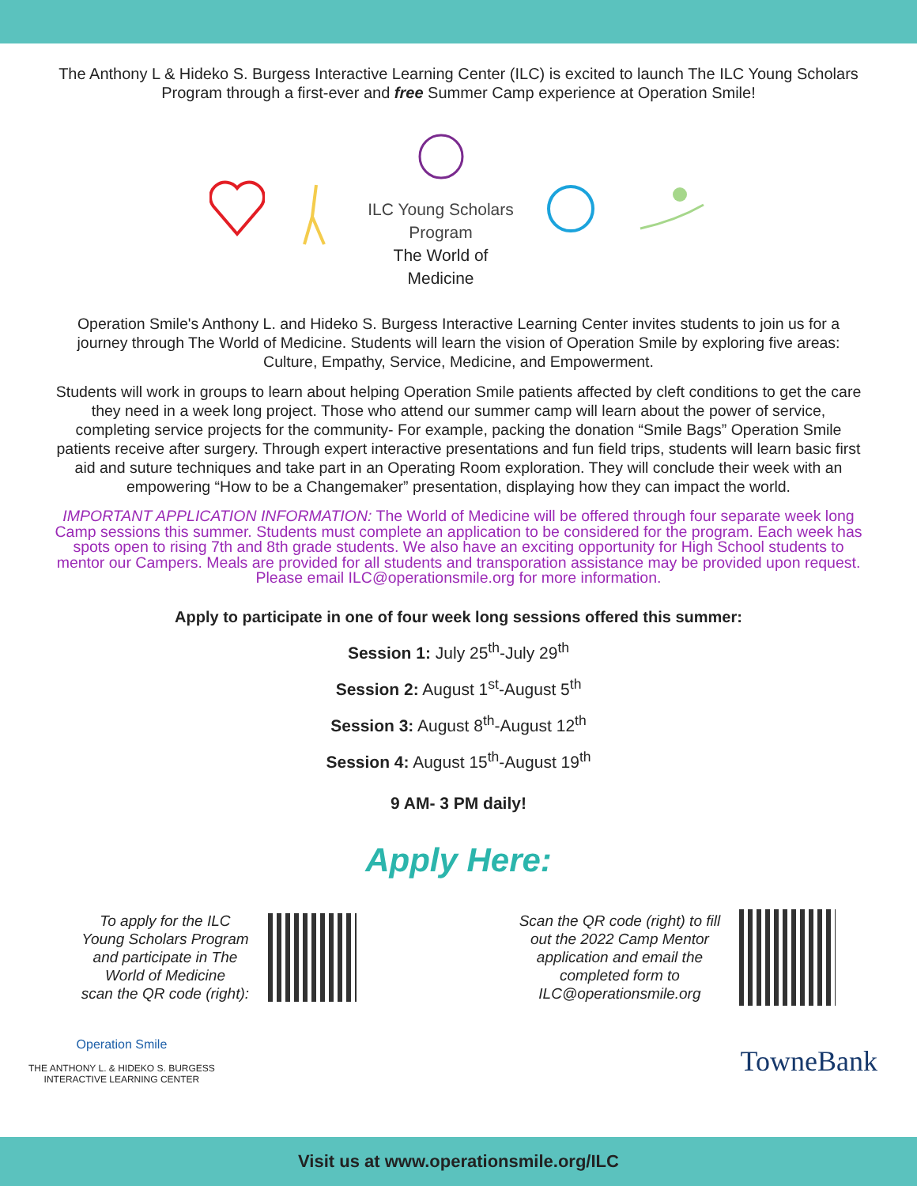The Anthony L & Hideko S. Burgess Interactive Learning Center (ILC) is excited to launch The ILC Young Scholars Program through a first-ever and free Summer Camp experience at Operation Smile!
ILC Young Scholars
Program
The World of
Medicine
Operation Smile's Anthony L. and Hideko S. Burgess Interactive Learning Center invites students to join us for a journey through The World of Medicine. Students will learn the vision of Operation Smile by exploring five areas: Culture, Empathy, Service, Medicine, and Empowerment.
Students will work in groups to learn about helping Operation Smile patients affected by cleft conditions to get the care they need in a week long project. Those who attend our summer camp will learn about the power of service, completing service projects for the community- For example, packing the donation “Smile Bags” Operation Smile patients receive after surgery. Through expert interactive presentations and fun field trips, students will learn basic first aid and suture techniques and take part in an Operating Room exploration. They will conclude their week with an empowering “How to be a Changemaker” presentation, displaying how they can impact the world.
IMPORTANT APPLICATION INFORMATION: The World of Medicine will be offered through four separate week long Camp sessions this summer. Students must complete an application to be considered for the program. Each week has spots open to rising 7th and 8th grade students. We also have an exciting opportunity for High School students to mentor our Campers. Meals are provided for all students and transporation assistance may be provided upon request. Please email ILC@operationsmile.org for more information.
Apply to participate in one of four week long sessions offered this summer:
Session 1: July 25<sup>th</sup>-July 29<sup>th</sup>
Session 2: August 1<sup>st</sup>-August 5<sup>th</sup>
Session 3: August 8<sup>th</sup>-August 12<sup>th</sup>
Session 4: August 15<sup>th</sup>-August 19<sup>th</sup>
9 AM- 3 PM daily!
Apply Here:
To apply for the ILC
Young Scholars Program
and participate in The
World of Medicine
scan the QR code (right):
Scan the QR code (right) to fill
out the 2022 Camp Mentor
application and email the
completed form to
ILC@operationsmile.org
Operation Smile
THE ANTHONY L. & HIDEKO S. BURGESS
INTERACTIVE LEARNING CENTER
TowneBank
Visit us at www.operationsmile.org/ILC